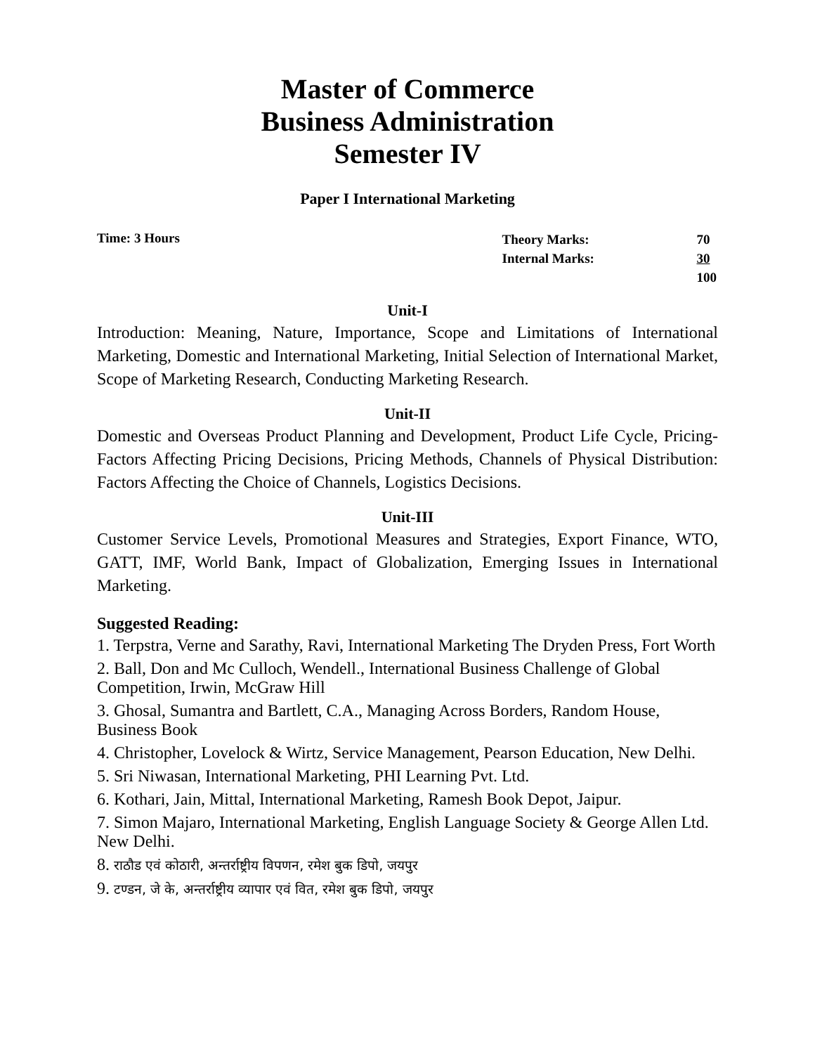Master of Commerce
Business Administration
Semester IV
Paper I International Marketing
Time: 3 Hours
| Theory Marks: | 70 |
| Internal Marks: | 30 |
| | 100 |
Unit-I
Introduction: Meaning, Nature, Importance, Scope and Limitations of International Marketing, Domestic and International Marketing, Initial Selection of International Market, Scope of Marketing Research, Conducting Marketing Research.
Unit-II
Domestic and Overseas Product Planning and Development, Product Life Cycle, Pricing- Factors Affecting Pricing Decisions, Pricing Methods, Channels of Physical Distribution: Factors Affecting the Choice of Channels, Logistics Decisions.
Unit-III
Customer Service Levels, Promotional Measures and Strategies, Export Finance, WTO, GATT, IMF, World Bank, Impact of Globalization, Emerging Issues in International Marketing.
Suggested Reading:
1. Terpstra, Verne and Sarathy, Ravi, International Marketing The Dryden Press, Fort Worth
2. Ball, Don and Mc Culloch, Wendell., International Business Challenge of Global Competition, Irwin, McGraw Hill
3. Ghosal, Sumantra and Bartlett, C.A., Managing Across Borders, Random House, Business Book
4. Christopher, Lovelock & Wirtz, Service Management, Pearson Education, New Delhi.
5. Sri Niwasan, International Marketing, PHI Learning Pvt. Ltd.
6. Kothari, Jain, Mittal, International Marketing, Ramesh Book Depot, Jaipur.
7. Simon Majaro, International Marketing, English Language Society & George Allen Ltd. New Delhi.
8. राठौड एवं कोठारी, अन्तर्राष्ट्रीय विपणन, रमेश बुक डिपो, जयपुर
9. टण्डन, जे के, अन्तर्राष्ट्रीय व्यापार एवं वित, रमेश बुक डिपो, जयपुर